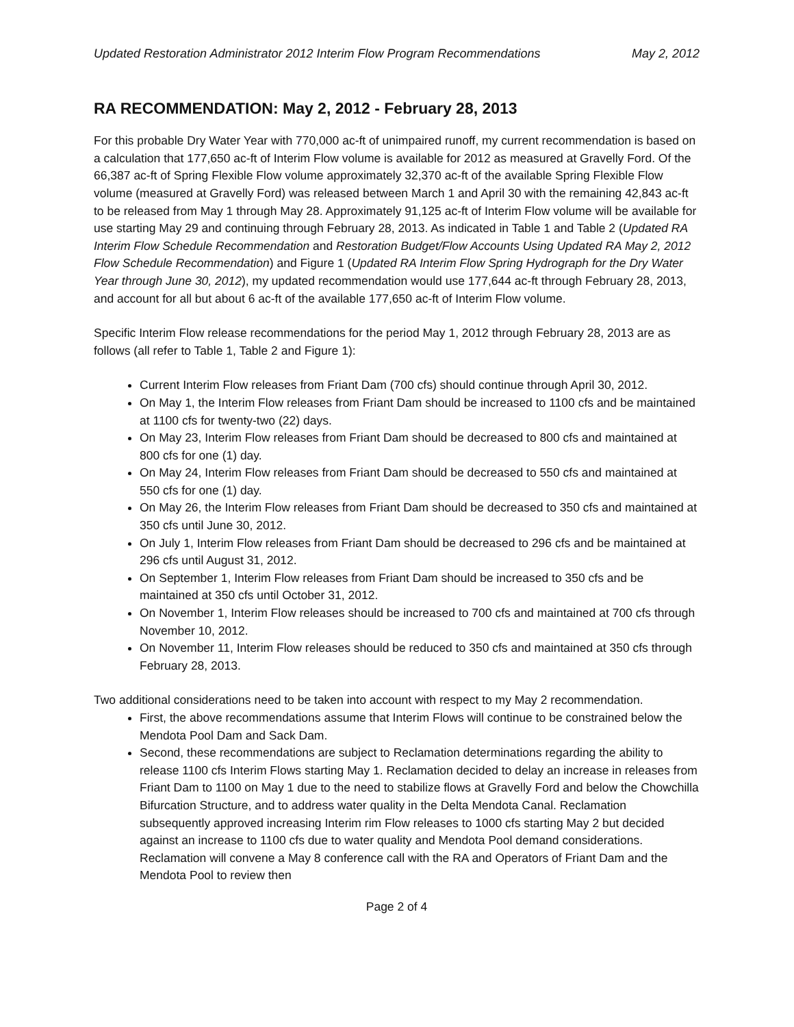Updated Restoration Administrator 2012 Interim Flow Program Recommendations May 2, 2012
RA RECOMMENDATION: May 2, 2012 - February 28, 2013
For this probable Dry Water Year with 770,000 ac-ft of unimpaired runoff, my current recommendation is based on a calculation that 177,650 ac-ft of Interim Flow volume is available for 2012 as measured at Gravelly Ford. Of the 66,387 ac-ft of Spring Flexible Flow volume approximately 32,370 ac-ft of the available Spring Flexible Flow volume (measured at Gravelly Ford) was released between March 1 and April 30 with the remaining 42,843 ac-ft to be released from May 1 through May 28. Approximately 91,125 ac-ft of Interim Flow volume will be available for use starting May 29 and continuing through February 28, 2013. As indicated in Table 1 and Table 2 (Updated RA Interim Flow Schedule Recommendation and Restoration Budget/Flow Accounts Using Updated RA May 2, 2012 Flow Schedule Recommendation) and Figure 1 (Updated RA Interim Flow Spring Hydrograph for the Dry Water Year through June 30, 2012), my updated recommendation would use 177,644 ac-ft through February 28, 2013, and account for all but about 6 ac-ft of the available 177,650 ac-ft of Interim Flow volume.
Specific Interim Flow release recommendations for the period May 1, 2012 through February 28, 2013 are as follows (all refer to Table 1, Table 2 and Figure 1):
Current Interim Flow releases from Friant Dam (700 cfs) should continue through April 30, 2012.
On May 1, the Interim Flow releases from Friant Dam should be increased to 1100 cfs and be maintained at 1100 cfs for twenty-two (22) days.
On May 23, Interim Flow releases from Friant Dam should be decreased to 800 cfs and maintained at 800 cfs for one (1) day.
On May 24, Interim Flow releases from Friant Dam should be decreased to 550 cfs and maintained at 550 cfs for one (1) day.
On May 26, the Interim Flow releases from Friant Dam should be decreased to 350 cfs and maintained at 350 cfs until June 30, 2012.
On July 1, Interim Flow releases from Friant Dam should be decreased to 296 cfs and be maintained at 296 cfs until August 31, 2012.
On September 1, Interim Flow releases from Friant Dam should be increased to 350 cfs and be maintained at 350 cfs until October 31, 2012.
On November 1, Interim Flow releases should be increased to 700 cfs and maintained at 700 cfs through November 10, 2012.
On November 11, Interim Flow releases should be reduced to 350 cfs and maintained at 350 cfs through February 28, 2013.
Two additional considerations need to be taken into account with respect to my May 2 recommendation.
First, the above recommendations assume that Interim Flows will continue to be constrained below the Mendota Pool Dam and Sack Dam.
Second, these recommendations are subject to Reclamation determinations regarding the ability to release 1100 cfs Interim Flows starting May 1. Reclamation decided to delay an increase in releases from Friant Dam to 1100 on May 1 due to the need to stabilize flows at Gravelly Ford and below the Chowchilla Bifurcation Structure, and to address water quality in the Delta Mendota Canal. Reclamation subsequently approved increasing Interim rim Flow releases to 1000 cfs starting May 2 but decided against an increase to 1100 cfs due to water quality and Mendota Pool demand considerations. Reclamation will convene a May 8 conference call with the RA and Operators of Friant Dam and the Mendota Pool to review then
Page 2 of 4